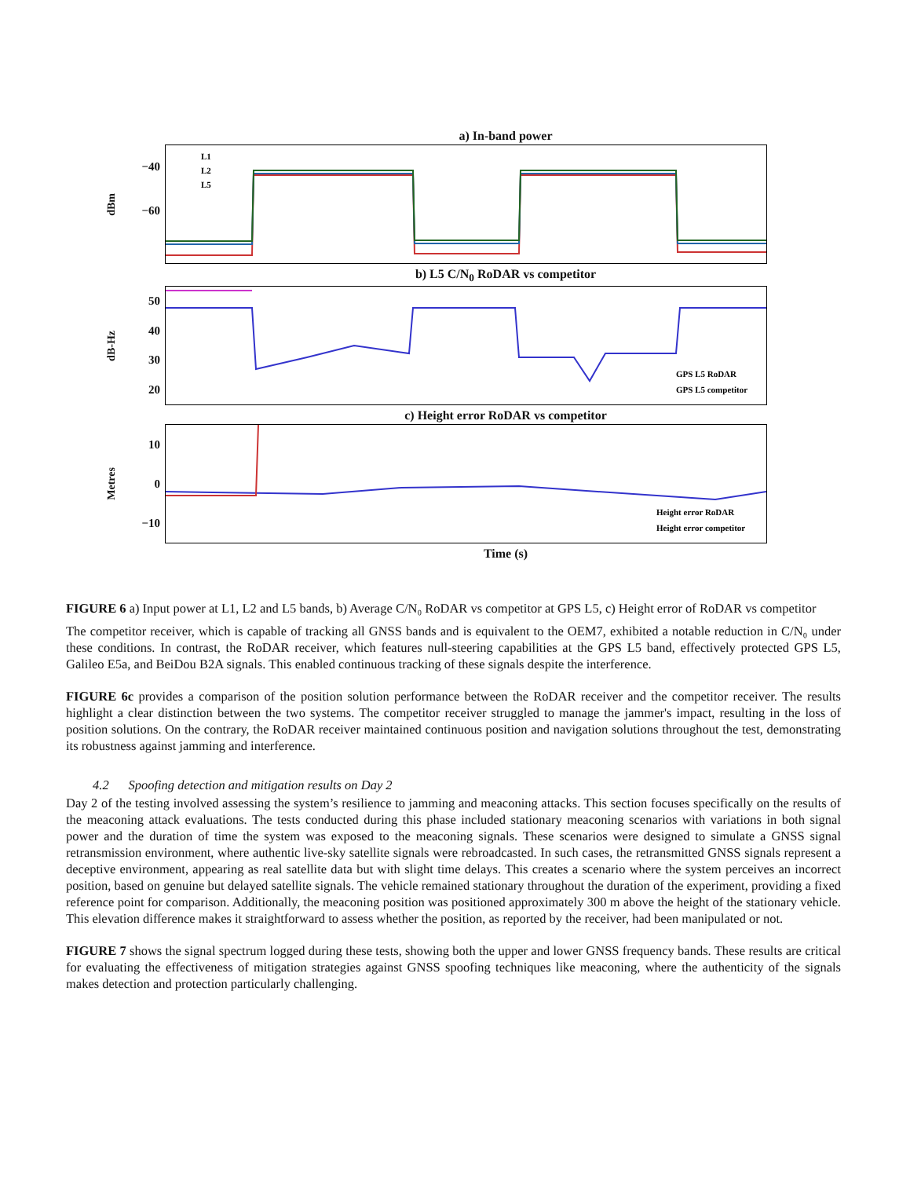a) In-band power
dBm
−40
−60
L1
L2
L5
b) L5 C/N<sub>0</sub> RoDAR vs competitor
dB-Hz
50
40
30
20
GPS L5 RoDAR
GPS L5 competitor
c) Height error RoDAR vs competitor
Metres
10
0
−10
Height error RoDAR
Height error competitor
Time (s)
FIGURE 6 a) Input power at L1, L2 and L5 bands, b) Average C/N₀ RoDAR vs competitor at GPS L5, c) Height error of RoDAR vs competitor
The competitor receiver, which is capable of tracking all GNSS bands and is equivalent to the OEM7, exhibited a notable reduction in C/N₀ under these conditions. In contrast, the RoDAR receiver, which features null-steering capabilities at the GPS L5 band, effectively protected GPS L5, Galileo E5a, and BeiDou B2A signals. This enabled continuous tracking of these signals despite the interference.
FIGURE 6c provides a comparison of the position solution performance between the RoDAR receiver and the competitor receiver. The results highlight a clear distinction between the two systems. The competitor receiver struggled to manage the jammer's impact, resulting in the loss of position solutions. On the contrary, the RoDAR receiver maintained continuous position and navigation solutions throughout the test, demonstrating its robustness against jamming and interference.
4.2 Spoofing detection and mitigation results on Day 2
Day 2 of the testing involved assessing the system’s resilience to jamming and meaconing attacks. This section focuses specifically on the results of the meaconing attack evaluations. The tests conducted during this phase included stationary meaconing scenarios with variations in both signal power and the duration of time the system was exposed to the meaconing signals. These scenarios were designed to simulate a GNSS signal retransmission environment, where authentic live-sky satellite signals were rebroadcasted. In such cases, the retransmitted GNSS signals represent a deceptive environment, appearing as real satellite data but with slight time delays. This creates a scenario where the system perceives an incorrect position, based on genuine but delayed satellite signals. The vehicle remained stationary throughout the duration of the experiment, providing a fixed reference point for comparison. Additionally, the meaconing position was positioned approximately 300 m above the height of the stationary vehicle. This elevation difference makes it straightforward to assess whether the position, as reported by the receiver, had been manipulated or not.
FIGURE 7 shows the signal spectrum logged during these tests, showing both the upper and lower GNSS frequency bands. These results are critical for evaluating the effectiveness of mitigation strategies against GNSS spoofing techniques like meaconing, where the authenticity of the signals makes detection and protection particularly challenging.